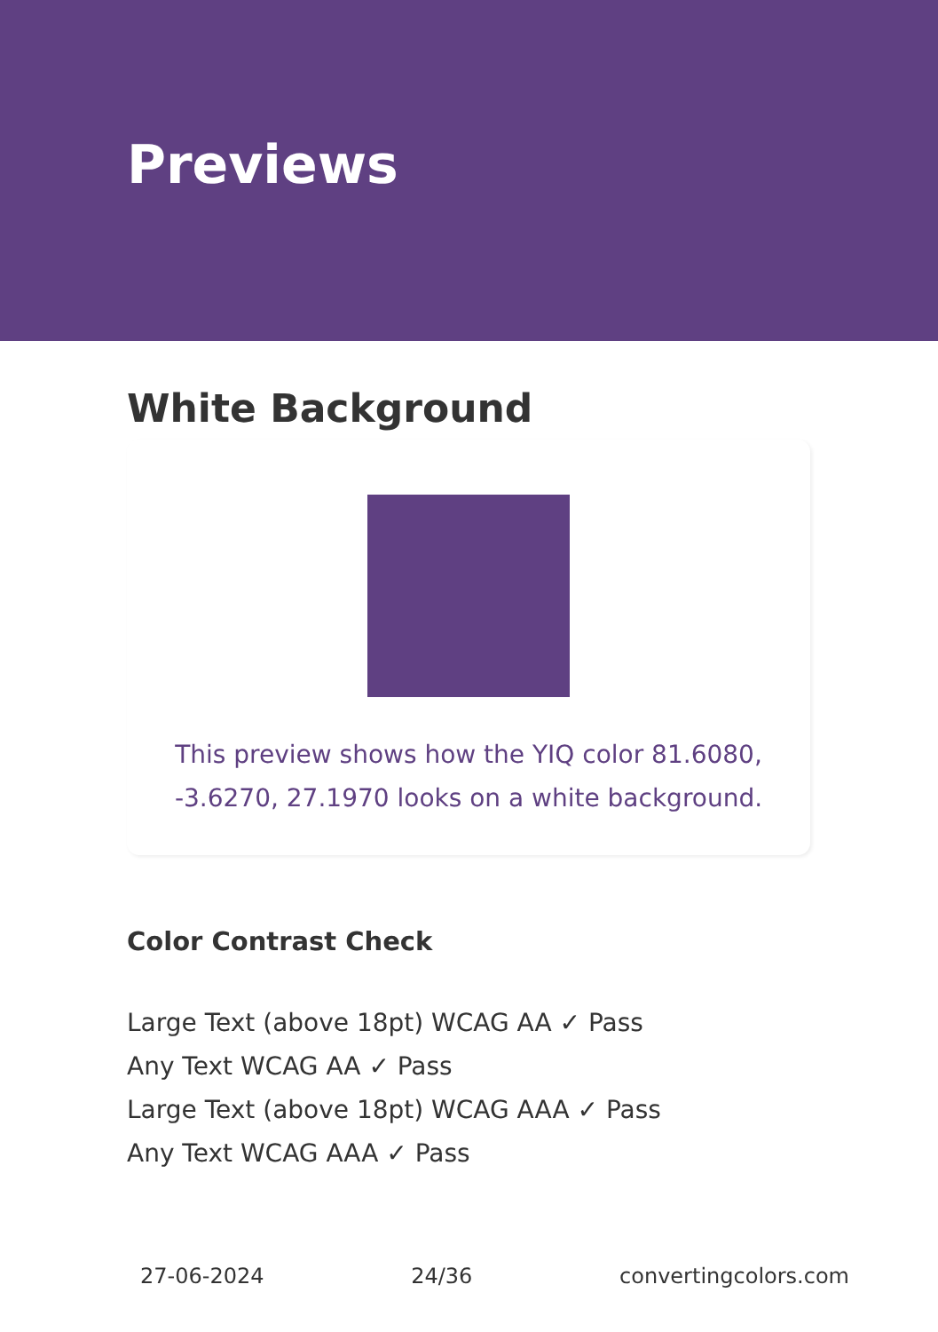Previews
White Background
This preview shows how the YIQ color 81.6080, -3.6270, 27.1970 looks on a white background.
Color Contrast Check
Large Text (above 18pt) WCAG AA ✓ Pass
Any Text WCAG AA ✓ Pass
Large Text (above 18pt) WCAG AAA ✓ Pass
Any Text WCAG AAA ✓ Pass
27-06-2024 24/36 convertingcolors.com